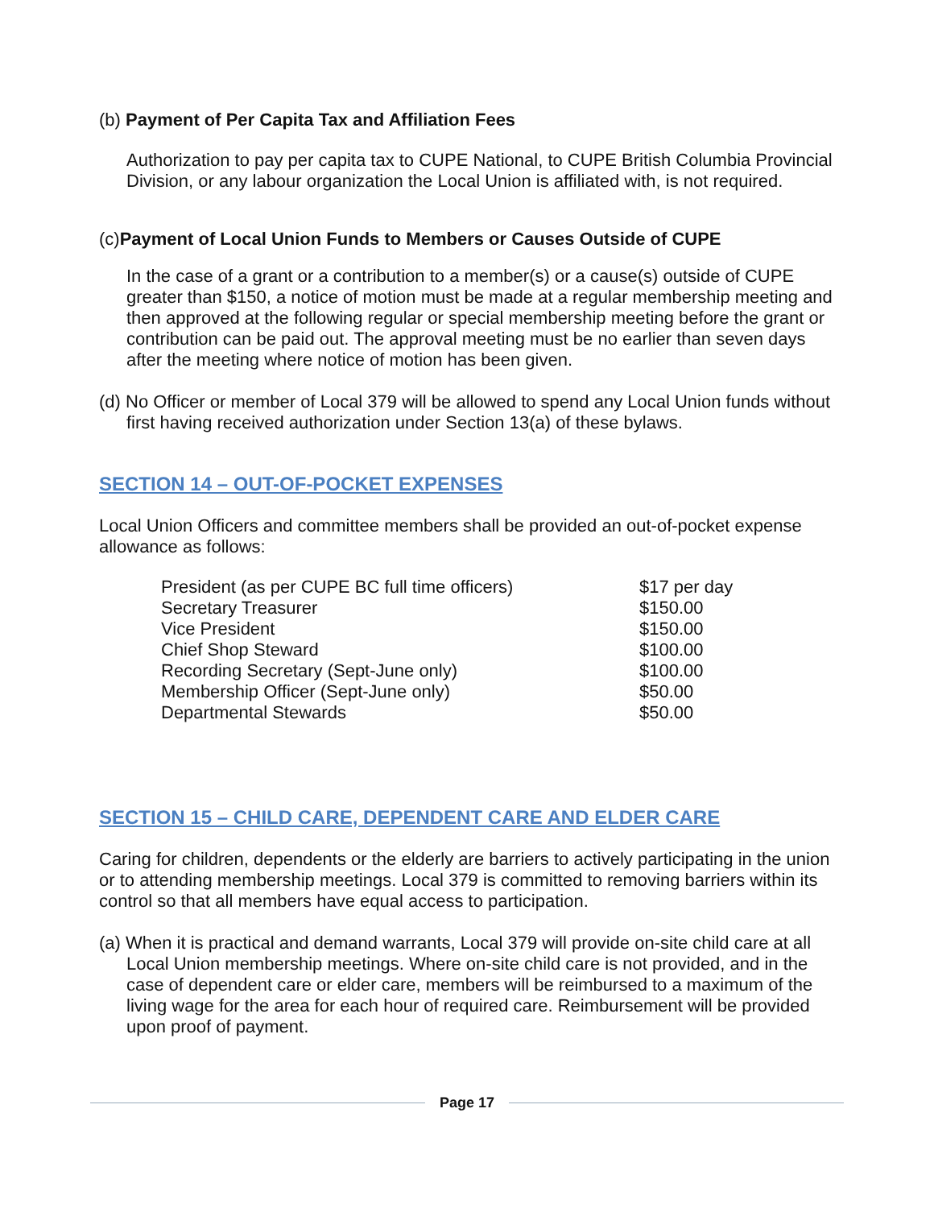(b) Payment of Per Capita Tax and Affiliation Fees
Authorization to pay per capita tax to CUPE National, to CUPE British Columbia Provincial Division, or any labour organization the Local Union is affiliated with, is not required.
(c)Payment of Local Union Funds to Members or Causes Outside of CUPE
In the case of a grant or a contribution to a member(s) or a cause(s) outside of CUPE greater than $150, a notice of motion must be made at a regular membership meeting and then approved at the following regular or special membership meeting before the grant or contribution can be paid out. The approval meeting must be no earlier than seven days after the meeting where notice of motion has been given.
(d) No Officer or member of Local 379 will be allowed to spend any Local Union funds without first having received authorization under Section 13(a) of these bylaws.
SECTION 14 – OUT-OF-POCKET EXPENSES
Local Union Officers and committee members shall be provided an out-of-pocket expense allowance as follows:
| President (as per CUPE BC full time officers) | $17 per day |
| Secretary Treasurer | $150.00 |
| Vice President | $150.00 |
| Chief Shop Steward | $100.00 |
| Recording Secretary (Sept-June only) | $100.00 |
| Membership Officer (Sept-June only) | $50.00 |
| Departmental Stewards | $50.00 |
SECTION 15 – CHILD CARE, DEPENDENT CARE AND ELDER CARE
Caring for children, dependents or the elderly are barriers to actively participating in the union or to attending membership meetings. Local 379 is committed to removing barriers within its control so that all members have equal access to participation.
(a) When it is practical and demand warrants, Local 379 will provide on-site child care at all Local Union membership meetings. Where on-site child care is not provided, and in the case of dependent care or elder care, members will be reimbursed to a maximum of the living wage for the area for each hour of required care. Reimbursement will be provided upon proof of payment.
Page 17